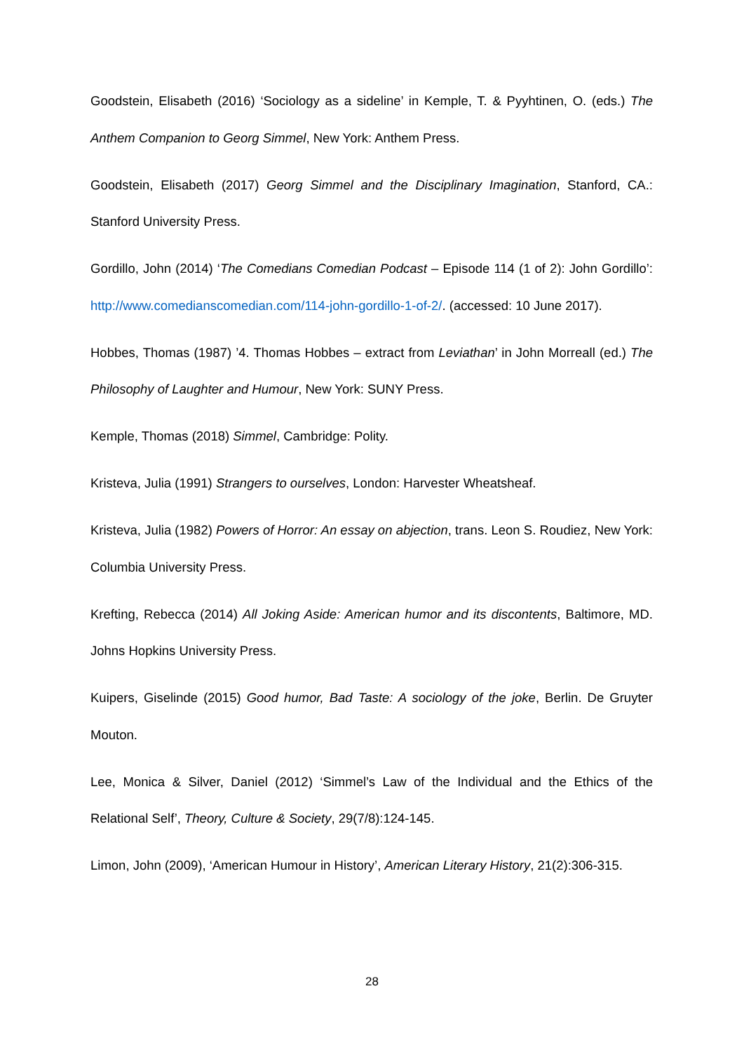Goodstein, Elisabeth (2016) ‘Sociology as a sideline’ in Kemple, T. & Pyyhtinen, O. (eds.) The Anthem Companion to Georg Simmel, New York: Anthem Press.
Goodstein, Elisabeth (2017) Georg Simmel and the Disciplinary Imagination, Stanford, CA.: Stanford University Press.
Gordillo, John (2014) ‘The Comedians Comedian Podcast – Episode 114 (1 of 2): John Gordillo’: http://www.comedianscomedian.com/114-john-gordillo-1-of-2/. (accessed: 10 June 2017).
Hobbes, Thomas (1987) ’4. Thomas Hobbes – extract from Leviathan’ in John Morreall (ed.) The Philosophy of Laughter and Humour, New York: SUNY Press.
Kemple, Thomas (2018) Simmel, Cambridge: Polity.
Kristeva, Julia (1991) Strangers to ourselves, London: Harvester Wheatsheaf.
Kristeva, Julia (1982) Powers of Horror: An essay on abjection, trans. Leon S. Roudiez, New York: Columbia University Press.
Krefting, Rebecca (2014) All Joking Aside: American humor and its discontents, Baltimore, MD. Johns Hopkins University Press.
Kuipers, Giselinde (2015) Good humor, Bad Taste: A sociology of the joke, Berlin. De Gruyter Mouton.
Lee, Monica & Silver, Daniel (2012) ‘Simmel’s Law of the Individual and the Ethics of the Relational Self’, Theory, Culture & Society, 29(7/8):124-145.
Limon, John (2009), ‘American Humour in History’, American Literary History, 21(2):306-315.
28